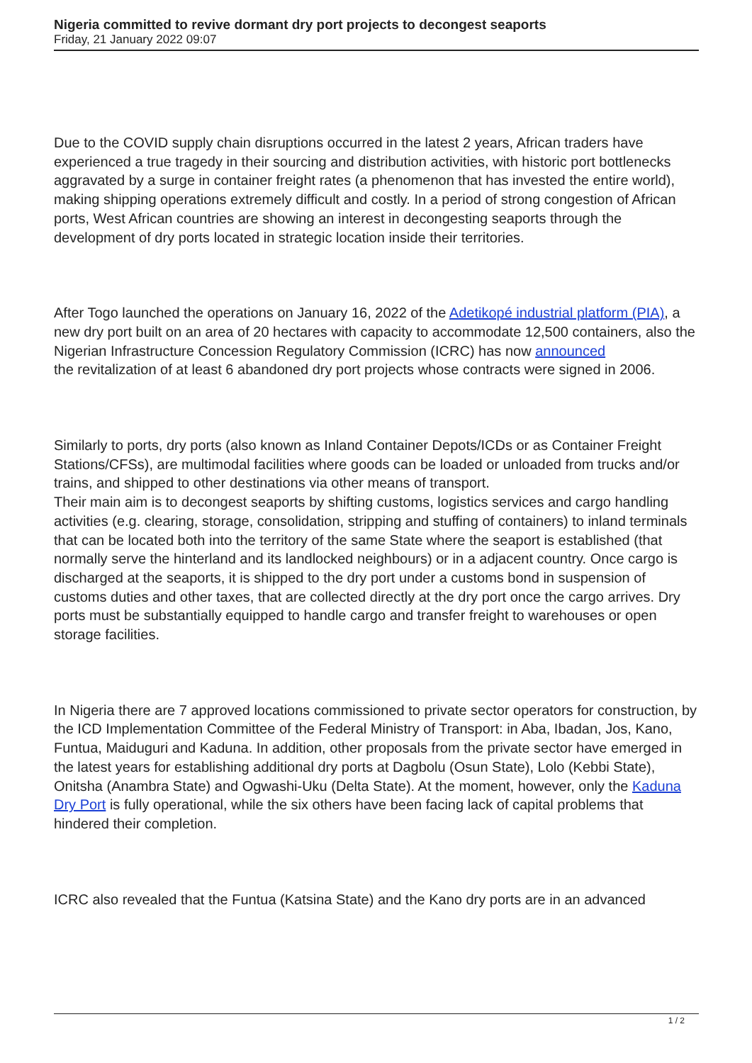Nigeria committed to revive dormant dry port projects to decongest seaports
Friday, 21 January 2022 09:07
Due to the COVID supply chain disruptions occurred in the latest 2 years, African traders have experienced a true tragedy in their sourcing and distribution activities, with historic port bottlenecks aggravated by a surge in container freight rates (a phenomenon that has invested the entire world), making shipping operations extremely difficult and costly. In a period of strong congestion of African ports, West African countries are showing an interest in decongesting seaports through the development of dry ports located in strategic location inside their territories.
After Togo launched the operations on January 16, 2022 of the Adetikopé industrial platform (PIA), a new dry port built on an area of 20 hectares with capacity to accommodate 12,500 containers, also the Nigerian Infrastructure Concession Regulatory Commission (ICRC) has now announced
the revitalization of at least 6 abandoned dry port projects whose contracts were signed in 2006.
Similarly to ports, dry ports (also known as Inland Container Depots/ICDs or as Container Freight Stations/CFSs), are multimodal facilities where goods can be loaded or unloaded from trucks and/or trains, and shipped to other destinations via other means of transport.
Their main aim is to decongest seaports by shifting customs, logistics services and cargo handling activities (e.g. clearing, storage, consolidation, stripping and stuffing of containers) to inland terminals that can be located both into the territory of the same State where the seaport is established (that normally serve the hinterland and its landlocked neighbours) or in a adjacent country. Once cargo is discharged at the seaports, it is shipped to the dry port under a customs bond in suspension of customs duties and other taxes, that are collected directly at the dry port once the cargo arrives. Dry ports must be substantially equipped to handle cargo and transfer freight to warehouses or open storage facilities.
In Nigeria there are 7 approved locations commissioned to private sector operators for construction, by the ICD Implementation Committee of the Federal Ministry of Transport: in Aba, Ibadan, Jos, Kano, Funtua, Maiduguri and Kaduna. In addition, other proposals from the private sector have emerged in the latest years for establishing additional dry ports at Dagbolu (Osun State), Lolo (Kebbi State), Onitsha (Anambra State) and Ogwashi-Uku (Delta State). At the moment, however, only the Kaduna Dry Port is fully operational, while the six others have been facing lack of capital problems that hindered their completion.
ICRC also revealed that the Funtua (Katsina State) and the Kano dry ports are in an advanced
1 / 2